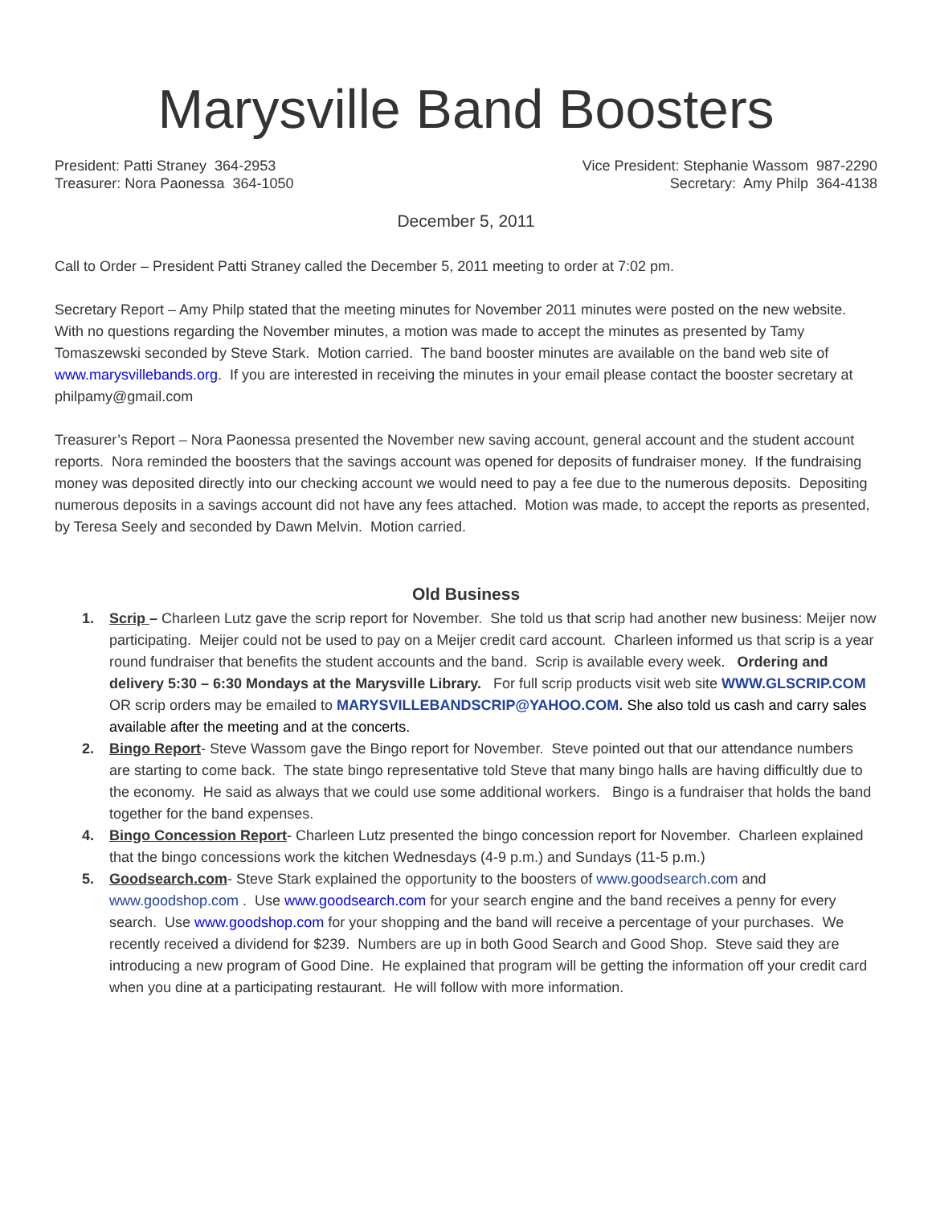Marysville Band Boosters
President: Patti Straney 364-2953
Treasurer: Nora Paonessa 364-1050
Vice President: Stephanie Wassom 987-2290
Secretary: Amy Philp 364-4138
December 5, 2011
Call to Order – President Patti Straney called the December 5, 2011 meeting to order at 7:02 pm.
Secretary Report – Amy Philp stated that the meeting minutes for November 2011 minutes were posted on the new website. With no questions regarding the November minutes, a motion was made to accept the minutes as presented by Tamy Tomaszewski seconded by Steve Stark. Motion carried. The band booster minutes are available on the band web site of www.marysvillebands.org. If you are interested in receiving the minutes in your email please contact the booster secretary at philpamy@gmail.com
Treasurer’s Report – Nora Paonessa presented the November new saving account, general account and the student account reports. Nora reminded the boosters that the savings account was opened for deposits of fundraiser money. If the fundraising money was deposited directly into our checking account we would need to pay a fee due to the numerous deposits. Depositing numerous deposits in a savings account did not have any fees attached. Motion was made, to accept the reports as presented, by Teresa Seely and seconded by Dawn Melvin. Motion carried.
Old Business
1. Scrip – Charleen Lutz gave the scrip report for November. She told us that scrip had another new business: Meijer now participating. Meijer could not be used to pay on a Meijer credit card account. Charleen informed us that scrip is a year round fundraiser that benefits the student accounts and the band. Scrip is available every week. Ordering and delivery 5:30 – 6:30 Mondays at the Marysville Library. For full scrip products visit web site WWW.GLSCRIP.COM OR scrip orders may be emailed to MARYSVILLEBANDSCRIP@YAHOO.COM. She also told us cash and carry sales available after the meeting and at the concerts.
2. Bingo Report- Steve Wassom gave the Bingo report for November. Steve pointed out that our attendance numbers are starting to come back. The state bingo representative told Steve that many bingo halls are having difficultly due to the economy. He said as always that we could use some additional workers. Bingo is a fundraiser that holds the band together for the band expenses.
4. Bingo Concession Report- Charleen Lutz presented the bingo concession report for November. Charleen explained that the bingo concessions work the kitchen Wednesdays (4-9 p.m.) and Sundays (11-5 p.m.)
5. Goodsearch.com- Steve Stark explained the opportunity to the boosters of www.goodsearch.com and www.goodshop.com . Use www.goodsearch.com for your search engine and the band receives a penny for every search. Use www.goodshop.com for your shopping and the band will receive a percentage of your purchases. We recently received a dividend for $239. Numbers are up in both Good Search and Good Shop. Steve said they are introducing a new program of Good Dine. He explained that program will be getting the information off your credit card when you dine at a participating restaurant. He will follow with more information.